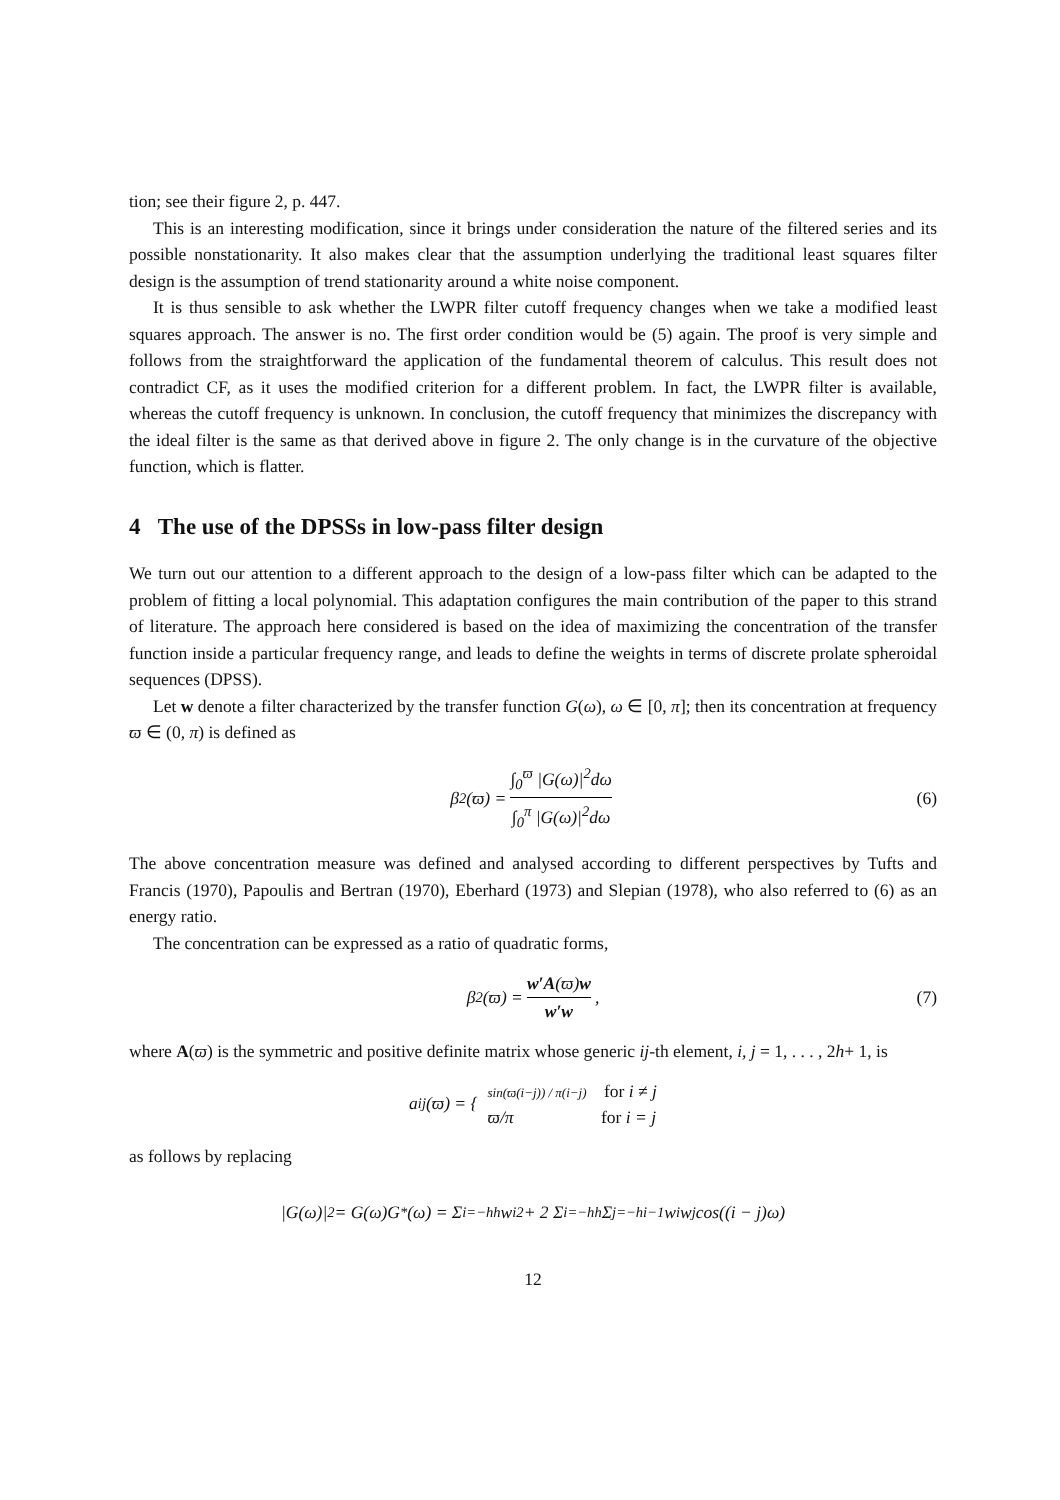tion; see their figure 2, p. 447.
This is an interesting modification, since it brings under consideration the nature of the filtered series and its possible nonstationarity. It also makes clear that the assumption underlying the traditional least squares filter design is the assumption of trend stationarity around a white noise component.
It is thus sensible to ask whether the LWPR filter cutoff frequency changes when we take a modified least squares approach. The answer is no. The first order condition would be (5) again. The proof is very simple and follows from the straightforward the application of the fundamental theorem of calculus. This result does not contradict CF, as it uses the modified criterion for a different problem. In fact, the LWPR filter is available, whereas the cutoff frequency is unknown. In conclusion, the cutoff frequency that minimizes the discrepancy with the ideal filter is the same as that derived above in figure 2. The only change is in the curvature of the objective function, which is flatter.
4 The use of the DPSSs in low-pass filter design
We turn out our attention to a different approach to the design of a low-pass filter which can be adapted to the problem of fitting a local polynomial. This adaptation configures the main contribution of the paper to this strand of literature. The approach here considered is based on the idea of maximizing the concentration of the transfer function inside a particular frequency range, and leads to define the weights in terms of discrete prolate spheroidal sequences (DPSS).
Let w denote a filter characterized by the transfer function G(ω), ω ∈ [0, π]; then its concentration at frequency ϖ ∈ (0, π) is defined as
β<sup>2</sup>(ϖ) = ∫<sub>0</sub><sup>ϖ</sup> |G(ω)|<sup>2</sup>dω ∫<sub>0</sub><sup>π</sup> |G(ω)|<sup>2</sup>dω (6)
The above concentration measure was defined and analysed according to different perspectives by Tufts and Francis (1970), Papoulis and Bertran (1970), Eberhard (1973) and Slepian (1978), who also referred to (6) as an energy ratio.
The concentration can be expressed as a ratio of quadratic forms,
β<sup>2</sup>(ϖ) = w′A(ϖ)w w′w, (7)
where A(ϖ) is the symmetric and positive definite matrix whose generic ij-th element, i, j = 1, . . . , 2h+ 1, is
a<sub>ij</sub>(ϖ) = { sin(ϖ(i−j)) / π(i−j) for i ≠ j
ϖ/π for i = j
as follows by replacing
|G(ω)|<sup>2</sup> = G(ω)G<sup>*</sup>(ω) = Σ<sub>i=−h</sub><sup>h</sup> w<sub>i</sub><sup>2</sup> + 2 Σ<sub>i=−h</sub><sup>h</sup> Σ<sub>j=−h</sub><sup>i−1</sup> w<sub>i</sub>w<sub>j</sub> cos((i − j)ω)
12